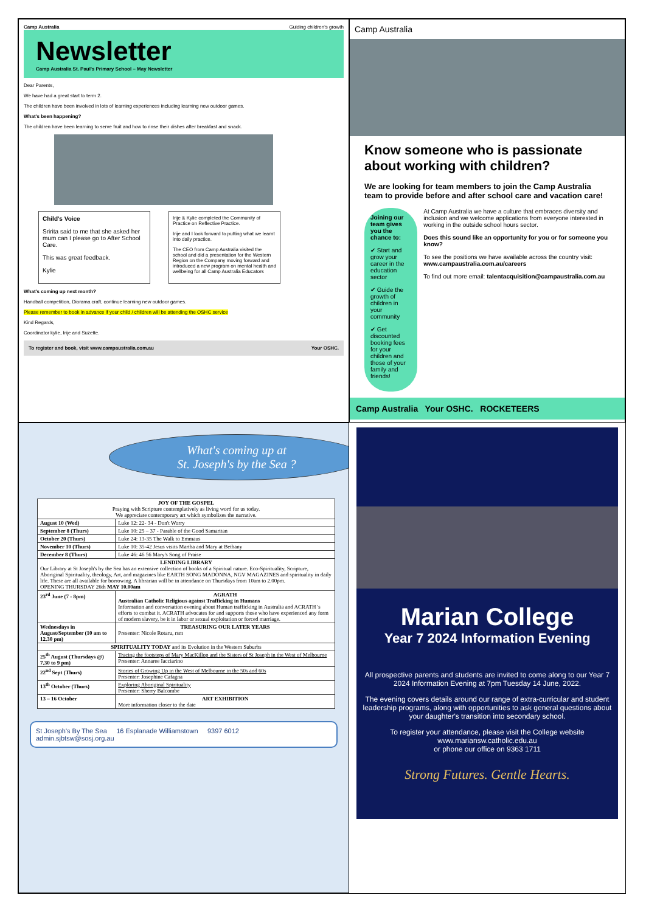Camp Australia Guiding children's growth
Newsletter
Camp Australia St. Paul's Primary School – May Newsletter
Dear Parents,
We have had a great start to term 2.
The children have been involved in lots of learning experiences including learning new outdoor games.
What's been happening?
The children have been learning to serve fruit and how to rinse their dishes after breakfast and snack.
Child's Voice
Sririta said to me that she asked her mum can I please go to After School Care.
This was great feedback.
Kylie
Irije & Kylie completed the Community of Practice on Reflective Practice.
Irije and I look forward to putting what we learnt into daily practice.
The CEO from Camp Australia visited the school and did a presentation for the Western Region on the Company moving forward and introduced a new program on mental health and wellbeing for all Camp Australia Educators
What's coming up next month?
Handball competition, Diorama craft, continue learning new outdoor games.
Please remember to book in advance if your child / children will be attending the OSHC service
Kind Regards,
Coordinator kylie, Irije and Suzette.
To register and book, visit www.campaustralia.com.au Your OSHC.
Camp Australia
Know someone who is passionate about working with children?
We are looking for team members to join the Camp Australia team to provide before and after school care and vacation care!
Joining our team gives you the chance to:
✔ Start and grow your career in the education sector
✔ Guide the growth of children in your community
✔ Get discounted booking fees for your children and those of your family and friends!
At Camp Australia we have a culture that embraces diversity and inclusion and we welcome applications from everyone interested in working in the outside school hours sector.
Does this sound like an opportunity for you or for someone you know?
To see the positions we have available across the country visit: www.campaustralia.com.au/careers
To find out more email: talentacquisition@campaustralia.com.au
Camp Australia Your OSHC. ROCKETEERS
What's coming up at
St. Joseph's by the Sea ?
| JOY OF THE GOSPEL Praying with Scripture contemplatively as living word for us today. We appreciate contemporary art which symbolizes the narrative. | |
| August 10 (Wed) | Luke 12: 22- 34 - Don't Worry |
| September 8 (Thurs) | Luke 10: 25 – 37 - Parable of the Good Samaritan |
| October 20 (Thurs) | Luke 24: 13-35 The Walk to Emmaus |
| November 10 (Thurs) | Luke 10: 35-42 Jesus visits Martha and Mary at Bethany |
| December 8 (Thurs) | Luke 46: 46 56 Mary's Song of Praise |
| LENDING LIBRARY Our Library at St Joseph's by the Sea has an extensive collection of books of a Spiritual nature. Eco-Spirituality, Scripture, Aboriginal Spirituality, theology, Art, and magazines like EARTH SONG MADONNA, NGV MAGAZINES and spirituality in daily life. These are all available for borrowing. A librarian will be in attendance on Thursdays from 10am to 2.00pm. OPENING THURSDAY 26th MAY 10.00am | |
| 23<sup>rd</sup> June (7 - 8pm) | AGRATH Australian Catholic Religious against Trafficking in Humans Information and conversation evening about Human trafficking in Australia and ACRATH 's efforts to combat it. ACRATH advocates for and supports those who have experienced any form of modern slavery, be it in labor or sexual exploitation or forced marriage. |
| Wednesdays in August/September (10 am to 12.30 pm) | TREASURING OUR LATER YEARS Presenter: Nicole Rotaru, rsm |
| SPIRITUALITY TODAY and its Evolution in the Western Suburbs | |
| 25<sup>th</sup> August (Thursdays @) 7.30 to 9 pm) | Tracing the footsteps of Mary MacKillop and the Sisters of St Joseph in the West of Melbourne Presenter: Annaree Iacciarino |
| 22<sup>nd</sup> Sept (Thurs) | Stories of Growing Up in the West of Melbourne in the 50s and 60s Presenter: Josephine Cafagna |
| 13<sup>th</sup> October (Thurs) | Exploring Aboriginal Spirituality Presenter: Sherry Balcombe |
| 13 – 16 October | ART EXHIBITION More information closer to the date |
St Joseph's By The Sea 16 Esplanade Williamstown 9397 6012
admin.sjbtsw@sosj.org.au
Marian College
Year 7 2024 Information Evening
All prospective parents and students are invited to come along to our Year 7 2024 Information Evening at 7pm Tuesday 14 June, 2022.
The evening covers details around our range of extra-curricular and student leadership programs, along with opportunities to ask general questions about your daughter's transition into secondary school.
To register your attendance, please visit the College website www.mariansw.catholic.edu.au
or phone our office on 9363 1711
Strong Futures. Gentle Hearts.